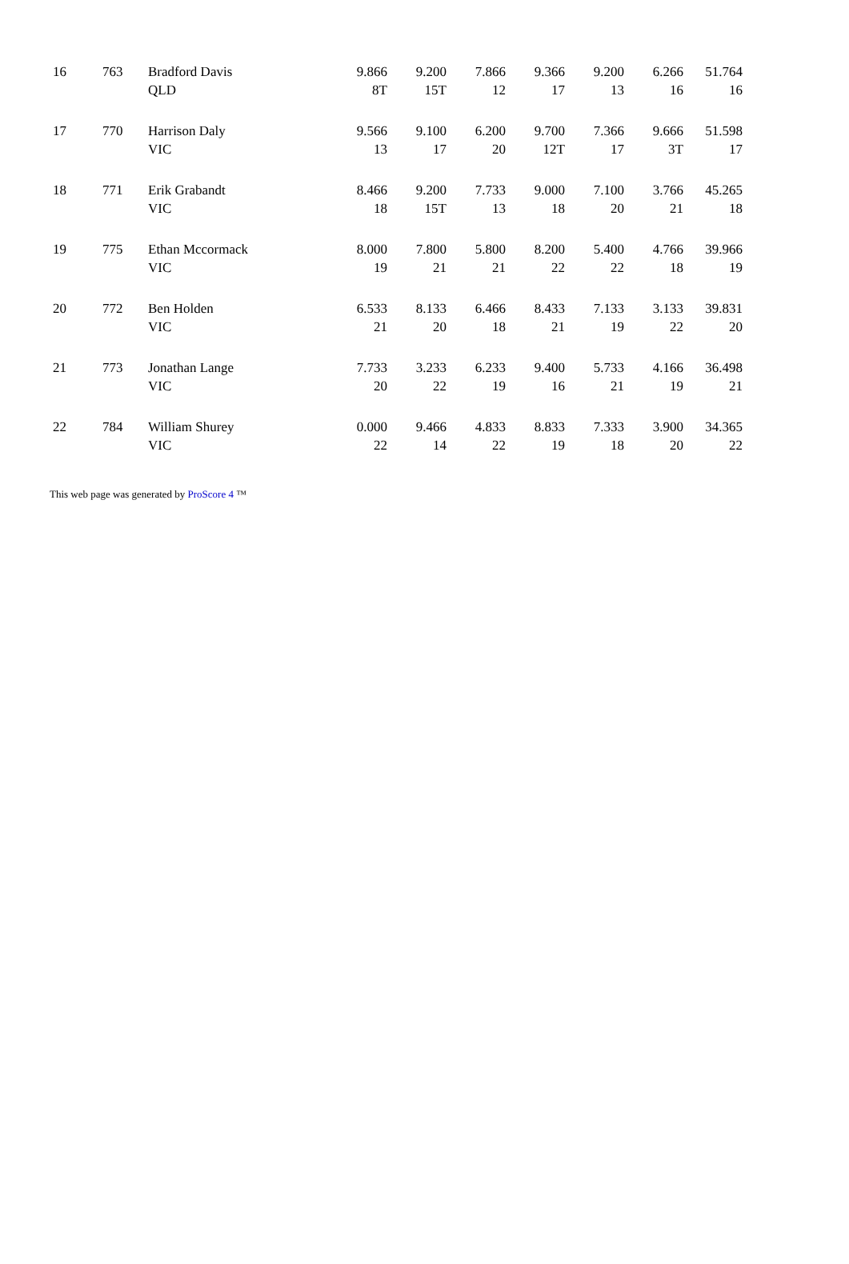| 16 | 763 | Bradford Davis | 9.866 | 9.200 | 7.866 | 9.366 | 9.200 | 6.266 | 51.764 |
| | | QLD | 8T | 15T | 12 | 17 | 13 | 16 | 16 |
| 17 | 770 | Harrison Daly | 9.566 | 9.100 | 6.200 | 9.700 | 7.366 | 9.666 | 51.598 |
| | | VIC | 13 | 17 | 20 | 12T | 17 | 3T | 17 |
| 18 | 771 | Erik Grabandt | 8.466 | 9.200 | 7.733 | 9.000 | 7.100 | 3.766 | 45.265 |
| | | VIC | 18 | 15T | 13 | 18 | 20 | 21 | 18 |
| 19 | 775 | Ethan Mccormack | 8.000 | 7.800 | 5.800 | 8.200 | 5.400 | 4.766 | 39.966 |
| | | VIC | 19 | 21 | 21 | 22 | 22 | 18 | 19 |
| 20 | 772 | Ben Holden | 6.533 | 8.133 | 6.466 | 8.433 | 7.133 | 3.133 | 39.831 |
| | | VIC | 21 | 20 | 18 | 21 | 19 | 22 | 20 |
| 21 | 773 | Jonathan Lange | 7.733 | 3.233 | 6.233 | 9.400 | 5.733 | 4.166 | 36.498 |
| | | VIC | 20 | 22 | 19 | 16 | 21 | 19 | 21 |
| 22 | 784 | William Shurey | 0.000 | 9.466 | 4.833 | 8.833 | 7.333 | 3.900 | 34.365 |
| | | VIC | 22 | 14 | 22 | 19 | 18 | 20 | 22 |
This web page was generated by ProScore 4 ™